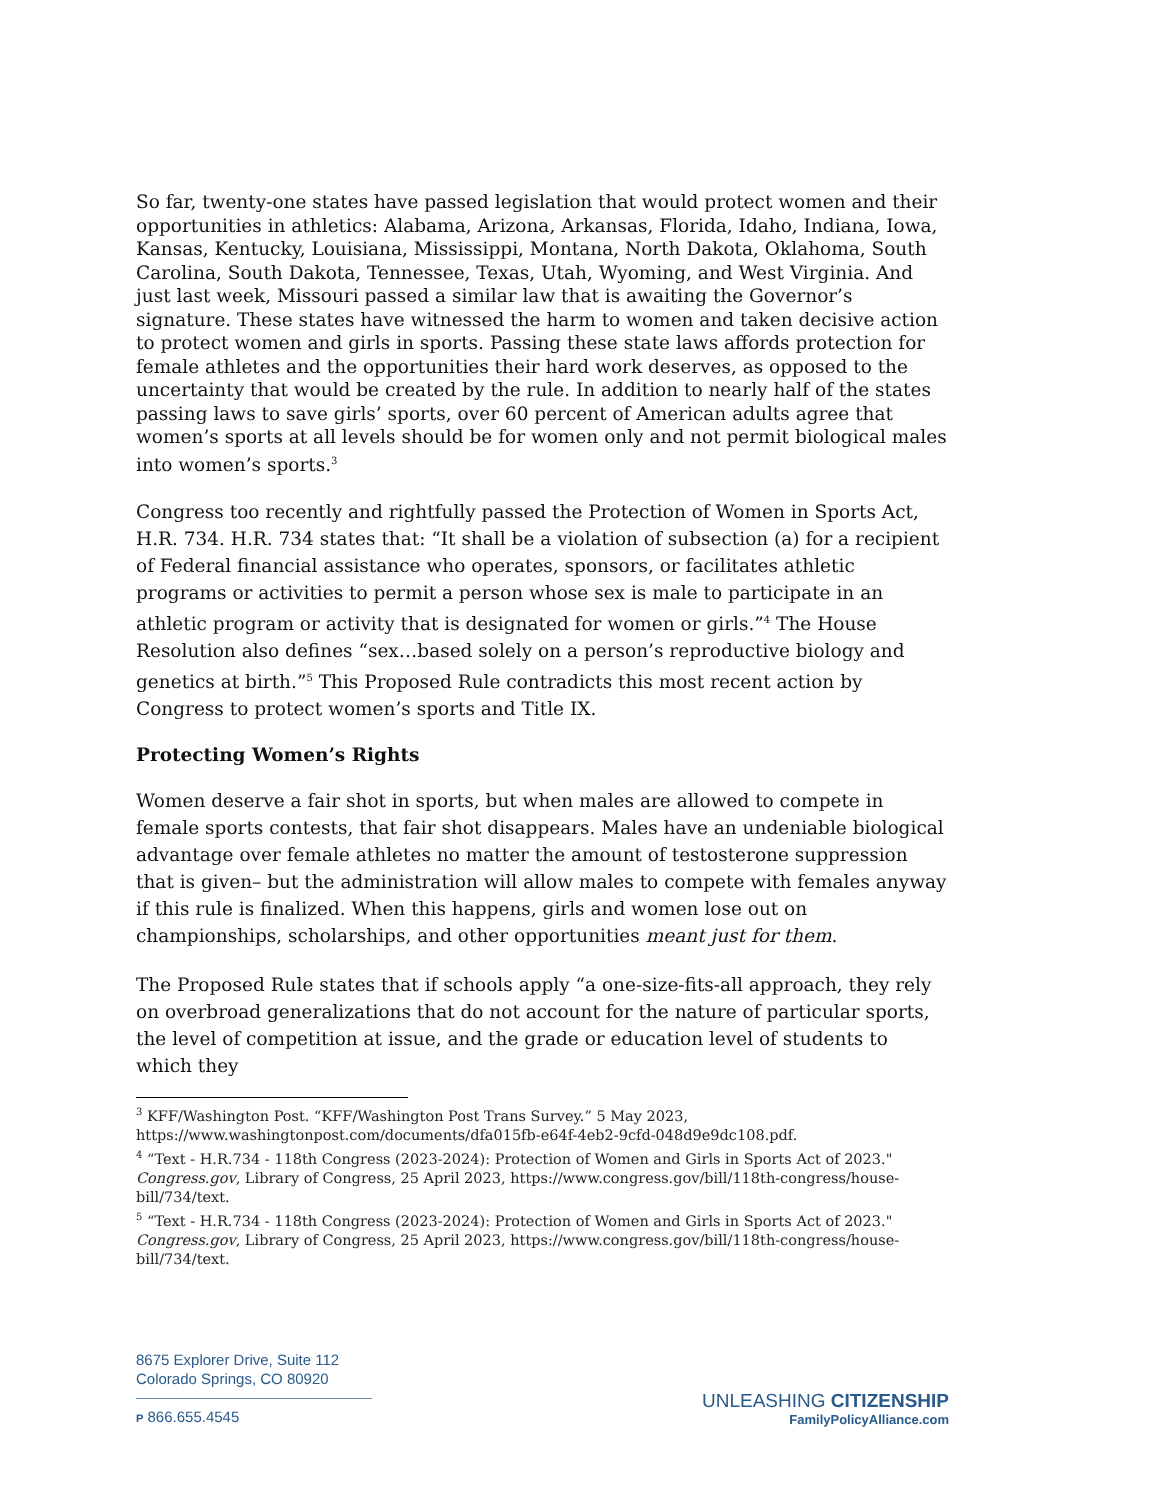So far, twenty-one states have passed legislation that would protect women and their opportunities in athletics: Alabama, Arizona, Arkansas, Florida, Idaho, Indiana, Iowa, Kansas, Kentucky, Louisiana, Mississippi, Montana, North Dakota, Oklahoma, South Carolina, South Dakota, Tennessee, Texas, Utah, Wyoming, and West Virginia. And just last week, Missouri passed a similar law that is awaiting the Governor’s signature. These states have witnessed the harm to women and taken decisive action to protect women and girls in sports. Passing these state laws affords protection for female athletes and the opportunities their hard work deserves, as opposed to the uncertainty that would be created by the rule. In addition to nearly half of the states passing laws to save girls’ sports, over 60 percent of American adults agree that women’s sports at all levels should be for women only and not permit biological males into women’s sports.<sup>3</sup>
Congress too recently and rightfully passed the Protection of Women in Sports Act, H.R. 734. H.R. 734 states that: “It shall be a violation of subsection (a) for a recipient of Federal financial assistance who operates, sponsors, or facilitates athletic programs or activities to permit a person whose sex is male to participate in an athletic program or activity that is designated for women or girls.”<sup>4</sup> The House Resolution also defines “sex…based solely on a person’s reproductive biology and genetics at birth.”<sup>5</sup> This Proposed Rule contradicts this most recent action by Congress to protect women’s sports and Title IX.
Protecting Women’s Rights
Women deserve a fair shot in sports, but when males are allowed to compete in female sports contests, that fair shot disappears. Males have an undeniable biological advantage over female athletes no matter the amount of testosterone suppression that is given– but the administration will allow males to compete with females anyway if this rule is finalized. When this happens, girls and women lose out on championships, scholarships, and other opportunities meant just for them.
The Proposed Rule states that if schools apply “a one-size-fits-all approach, they rely on overbroad generalizations that do not account for the nature of particular sports, the level of competition at issue, and the grade or education level of students to which they
<sup>3</sup> KFF/Washington Post. “KFF/Washington Post Trans Survey.” 5 May 2023, https://www.washingtonpost.com/documents/dfa015fb-e64f-4eb2-9cfd-048d9e9dc108.pdf.
<sup>4</sup> “Text - H.R.734 - 118th Congress (2023-2024): Protection of Women and Girls in Sports Act of 2023." Congress.gov, Library of Congress, 25 April 2023, https://www.congress.gov/bill/118th-congress/house-bill/734/text.
<sup>5</sup> “Text - H.R.734 - 118th Congress (2023-2024): Protection of Women and Girls in Sports Act of 2023." Congress.gov, Library of Congress, 25 April 2023, https://www.congress.gov/bill/118th-congress/house-bill/734/text.
8675 Explorer Drive, Suite 112
Colorado Springs, CO 80920
P 866.655.4545
UNLEASHING CITIZENSHIP
FamilyPolicyAlliance.com